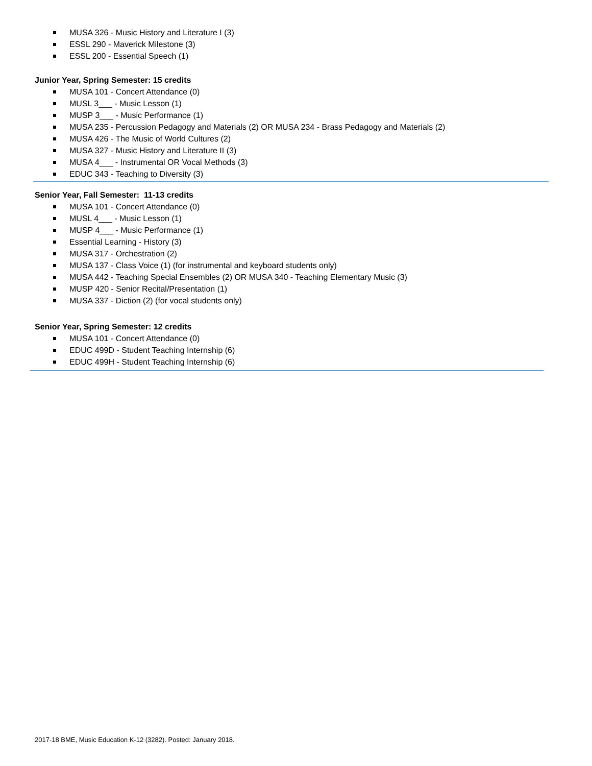MUSA 326 - Music History and Literature I (3)
ESSL 290 - Maverick Milestone (3)
ESSL 200 - Essential Speech (1)
Junior Year, Spring Semester: 15 credits
MUSA 101 - Concert Attendance (0)
MUSL 3___ - Music Lesson (1)
MUSP 3___ - Music Performance (1)
MUSA 235 - Percussion Pedagogy and Materials (2) OR MUSA 234 - Brass Pedagogy and Materials (2)
MUSA 426 - The Music of World Cultures (2)
MUSA 327 - Music History and Literature II (3)
MUSA 4___ - Instrumental OR Vocal Methods (3)
EDUC 343 - Teaching to Diversity (3)
Senior Year, Fall Semester: 11-13 credits
MUSA 101 - Concert Attendance (0)
MUSL 4___ - Music Lesson (1)
MUSP 4___ - Music Performance (1)
Essential Learning - History (3)
MUSA 317 - Orchestration (2)
MUSA 137 - Class Voice (1) (for instrumental and keyboard students only)
MUSA 442 - Teaching Special Ensembles (2) OR MUSA 340 - Teaching Elementary Music (3)
MUSP 420 - Senior Recital/Presentation (1)
MUSA 337 - Diction (2) (for vocal students only)
Senior Year, Spring Semester: 12 credits
MUSA 101 - Concert Attendance (0)
EDUC 499D - Student Teaching Internship (6)
EDUC 499H - Student Teaching Internship (6)
2017-18 BME, Music Education K-12 (3282). Posted: January 2018.